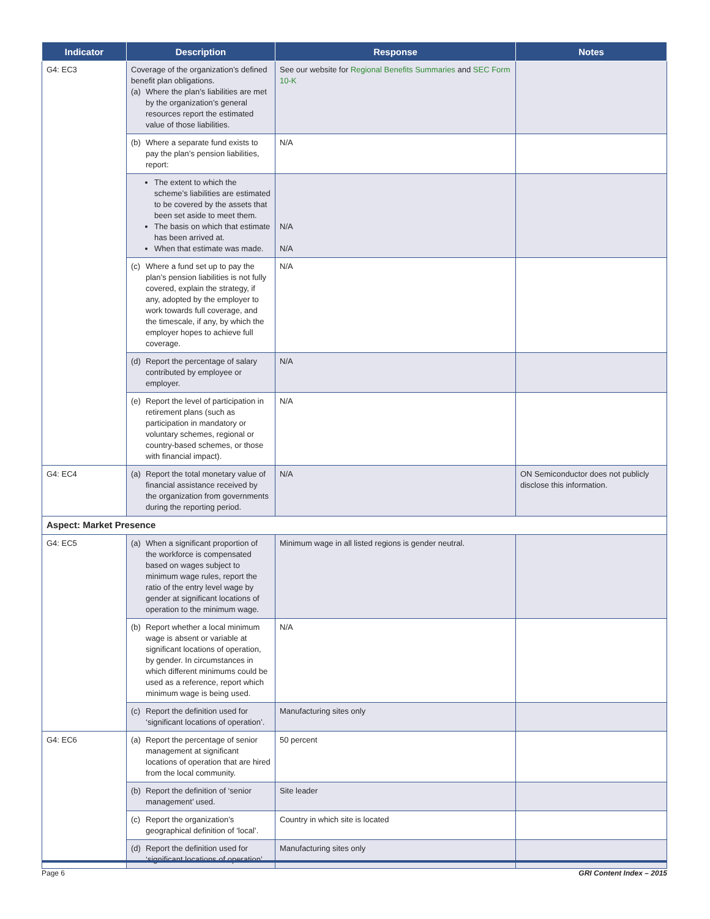| Indicator | Description | Response | Notes |
| --- | --- | --- | --- |
| G4: EC3 | Coverage of the organization’s defined benefit plan obligations. (a) Where the plan’s liabilities are met by the organization’s general resources report the estimated value of those liabilities. | See our website for Regional Benefits Summaries and SEC Form 10-K | |
| | (b) Where a separate fund exists to pay the plan’s pension liabilities, report: | N/A | |
| | The extent to which the scheme’s liabilities are estimated to be covered by the assets that been set aside to meet them. The basis on which that estimate has been arrived at. When that estimate was made. | N/A N/A | |
| | (c) Where a fund set up to pay the plan’s pension liabilities is not fully covered, explain the strategy, if any, adopted by the employer to work towards full coverage, and the timescale, if any, by which the employer hopes to achieve full coverage. | N/A | |
| | (d) Report the percentage of salary contributed by employee or employer. | N/A | |
| | (e) Report the level of participation in retirement plans (such as participation in mandatory or voluntary schemes, regional or country-based schemes, or those with financial impact). | N/A | |
| G4: EC4 | (a) Report the total monetary value of financial assistance received by the organization from governments during the reporting period. | N/A | ON Semiconductor does not publicly disclose this information. |
| Aspect: Market Presence | | | |
| G4: EC5 | (a) When a significant proportion of the workforce is compensated based on wages subject to minimum wage rules, report the ratio of the entry level wage by gender at significant locations of operation to the minimum wage. | Minimum wage in all listed regions is gender neutral. | |
| | (b) Report whether a local minimum wage is absent or variable at significant locations of operation, by gender. In circumstances in which different minimums could be used as a reference, report which minimum wage is being used. | N/A | |
| | (c) Report the definition used for ‘significant locations of operation’. | Manufacturing sites only | |
| G4: EC6 | (a) Report the percentage of senior management at significant locations of operation that are hired from the local community. | 50 percent | |
| | (b) Report the definition of ‘senior management’ used. | Site leader | |
| | (c) Report the organization’s geographical definition of ‘local’. | Country in which site is located | |
| | (d) Report the definition used for ‘significant locations of operation’. | Manufacturing sites only | |
Page 6 GRI Content Index – 2015